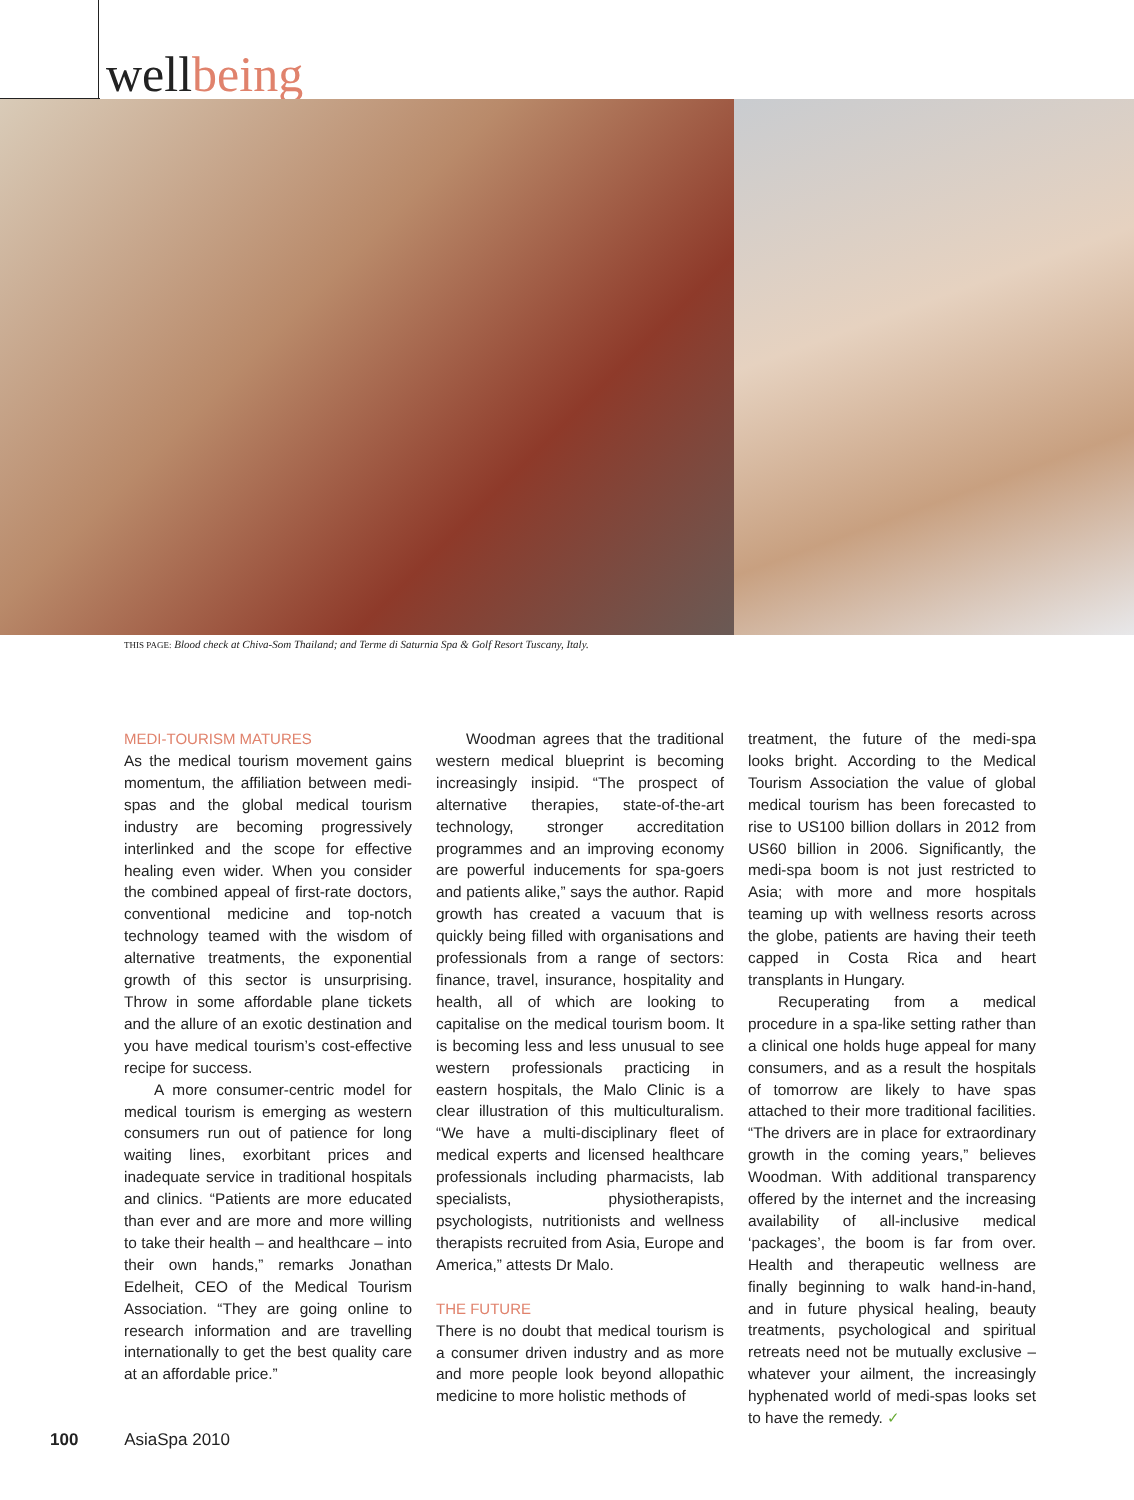wellbeing
THIS PAGE: Blood check at Chiva-Som Thailand; and Terme di Saturnia Spa & Golf Resort Tuscany, Italy.
MEDI-TOURISM MATURES
As the medical tourism movement gains momentum, the affiliation between medi-spas and the global medical tourism industry are becoming progressively interlinked and the scope for effective healing even wider. When you consider the combined appeal of first-rate doctors, conventional medicine and top-notch technology teamed with the wisdom of alternative treatments, the exponential growth of this sector is unsurprising. Throw in some affordable plane tickets and the allure of an exotic destination and you have medical tourism’s cost-effective recipe for success.
A more consumer-centric model for medical tourism is emerging as western consumers run out of patience for long waiting lines, exorbitant prices and inadequate service in traditional hospitals and clinics. “Patients are more educated than ever and are more and more willing to take their health – and healthcare – into their own hands,” remarks Jonathan Edelheit, CEO of the Medical Tourism Association. “They are going online to research information and are travelling internationally to get the best quality care at an affordable price.”
Woodman agrees that the traditional western medical blueprint is becoming increasingly insipid. “The prospect of alternative therapies, state-of-the-art technology, stronger accreditation programmes and an improving economy are powerful inducements for spa-goers and patients alike,” says the author. Rapid growth has created a vacuum that is quickly being filled with organisations and professionals from a range of sectors: finance, travel, insurance, hospitality and health, all of which are looking to capitalise on the medical tourism boom. It is becoming less and less unusual to see western professionals practicing in eastern hospitals, the Malo Clinic is a clear illustration of this multiculturalism. “We have a multi-disciplinary fleet of medical experts and licensed healthcare professionals including pharmacists, lab specialists, physiotherapists, psychologists, nutritionists and wellness therapists recruited from Asia, Europe and America,” attests Dr Malo.
THE FUTURE
There is no doubt that medical tourism is a consumer driven industry and as more and more people look beyond allopathic medicine to more holistic methods of
treatment, the future of the medi-spa looks bright. According to the Medical Tourism Association the value of global medical tourism has been forecasted to rise to US100 billion dollars in 2012 from US60 billion in 2006. Significantly, the medi-spa boom is not just restricted to Asia; with more and more hospitals teaming up with wellness resorts across the globe, patients are having their teeth capped in Costa Rica and heart transplants in Hungary.
Recuperating from a medical procedure in a spa-like setting rather than a clinical one holds huge appeal for many consumers, and as a result the hospitals of tomorrow are likely to have spas attached to their more traditional facilities. “The drivers are in place for extraordinary growth in the coming years,” believes Woodman. With additional transparency offered by the internet and the increasing availability of all-inclusive medical ‘packages’, the boom is far from over. Health and therapeutic wellness are finally beginning to walk hand-in-hand, and in future physical healing, beauty treatments, psychological and spiritual retreats need not be mutually exclusive – whatever your ailment, the increasingly hyphenated world of medi-spas looks set to have the remedy. ✓
100 AsiaSpa 2010